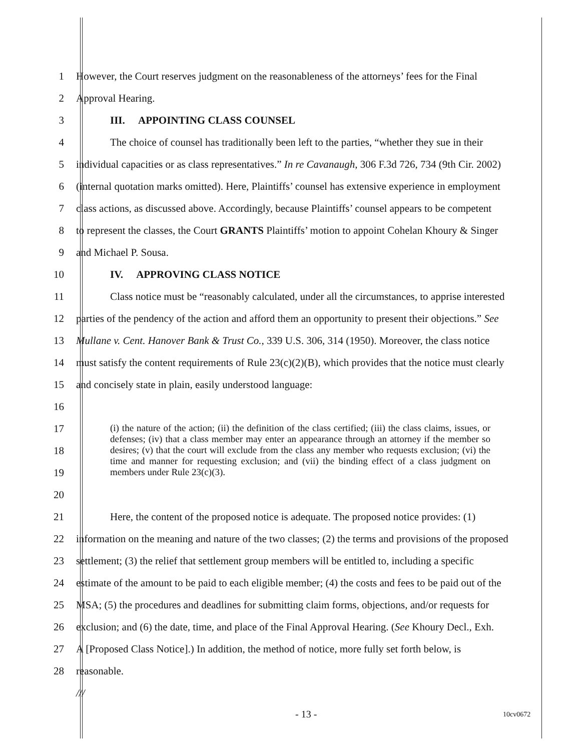1 However, the Court reserves judgment on the reasonableness of the attorneys’ fees for the Final
2 Approval Hearing.
3 III. APPOINTING CLASS COUNSEL
4 The choice of counsel has traditionally been left to the parties, “whether they sue in their
5 individual capacities or as class representatives.” In re Cavanaugh, 306 F.3d 726, 734 (9th Cir. 2002)
6 (internal quotation marks omitted). Here, Plaintiffs’ counsel has extensive experience in employment
7 class actions, as discussed above. Accordingly, because Plaintiffs’ counsel appears to be competent
8 to represent the classes, the Court GRANTS Plaintiffs’ motion to appoint Cohelan Khoury & Singer
9 and Michael P. Sousa.
10 IV. APPROVING CLASS NOTICE
11 Class notice must be “reasonably calculated, under all the circumstances, to apprise interested
12 parties of the pendency of the action and afford them an opportunity to present their objections.” See
13 Mullane v. Cent. Hanover Bank & Trust Co., 339 U.S. 306, 314 (1950). Moreover, the class notice
14 must satisfy the content requirements of Rule 23(c)(2)(B), which provides that the notice must clearly
15 and concisely state in plain, easily understood language:
16
17
18
19
(i) the nature of the action; (ii) the definition of the class certified; (iii) the class claims, issues, or defenses; (iv) that a class member may enter an appearance through an attorney if the member so desires; (v) that the court will exclude from the class any member who requests exclusion; (vi) the time and manner for requesting exclusion; and (vii) the binding effect of a class judgment on members under Rule 23(c)(3).
20
21 Here, the content of the proposed notice is adequate. The proposed notice provides: (1)
22 information on the meaning and nature of the two classes; (2) the terms and provisions of the proposed
23 settlement; (3) the relief that settlement group members will be entitled to, including a specific
24 estimate of the amount to be paid to each eligible member; (4) the costs and fees to be paid out of the
25 MSA; (5) the procedures and deadlines for submitting claim forms, objections, and/or requests for
26 exclusion; and (6) the date, time, and place of the Final Approval Hearing. (See Khoury Decl., Exh.
27 A [Proposed Class Notice].) In addition, the method of notice, more fully set forth below, is
28 reasonable.
///
- 13 - 10cv0672